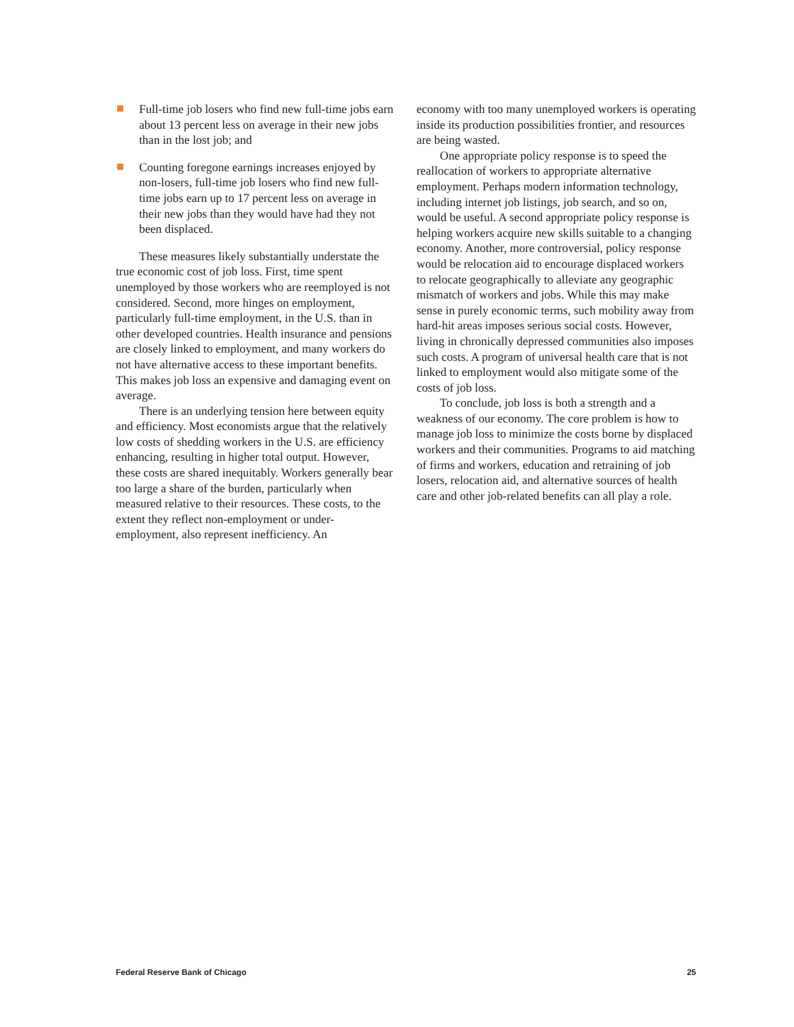Full-time job losers who find new full-time jobs earn about 13 percent less on average in their new jobs than in the lost job; and
Counting foregone earnings increases enjoyed by non-losers, full-time job losers who find new full-time jobs earn up to 17 percent less on average in their new jobs than they would have had they not been displaced.
These measures likely substantially understate the true economic cost of job loss. First, time spent unemployed by those workers who are reemployed is not considered. Second, more hinges on employment, particularly full-time employment, in the U.S. than in other developed countries. Health insurance and pensions are closely linked to employment, and many workers do not have alternative access to these important benefits. This makes job loss an expensive and damaging event on average.
There is an underlying tension here between equity and efficiency. Most economists argue that the relatively low costs of shedding workers in the U.S. are efficiency enhancing, resulting in higher total output. However, these costs are shared inequitably. Workers generally bear too large a share of the burden, particularly when measured relative to their resources. These costs, to the extent they reflect non-employment or under-employment, also represent inefficiency. An
economy with too many unemployed workers is operating inside its production possibilities frontier, and resources are being wasted.
One appropriate policy response is to speed the reallocation of workers to appropriate alternative employment. Perhaps modern information technology, including internet job listings, job search, and so on, would be useful. A second appropriate policy response is helping workers acquire new skills suitable to a changing economy. Another, more controversial, policy response would be relocation aid to encourage displaced workers to relocate geographically to alleviate any geographic mismatch of workers and jobs. While this may make sense in purely economic terms, such mobility away from hard-hit areas imposes serious social costs. However, living in chronically depressed communities also imposes such costs. A program of universal health care that is not linked to employment would also mitigate some of the costs of job loss.
To conclude, job loss is both a strength and a weakness of our economy. The core problem is how to manage job loss to minimize the costs borne by displaced workers and their communities. Programs to aid matching of firms and workers, education and retraining of job losers, relocation aid, and alternative sources of health care and other job-related benefits can all play a role.
Federal Reserve Bank of Chicago 25